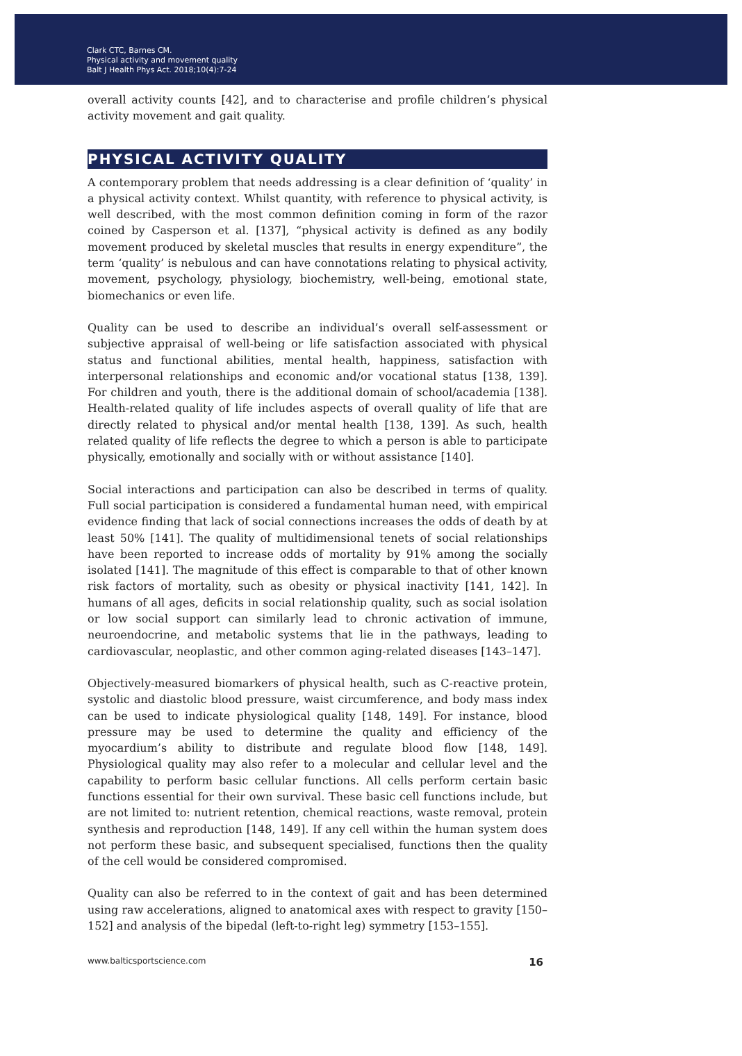Clark CTC, Barnes CM.
Physical activity and movement quality
Balt J Health Phys Act. 2018;10(4):7-24
overall activity counts [42], and to characterise and profile children’s physical activity movement and gait quality.
PHYSICAL ACTIVITY QUALITY
A contemporary problem that needs addressing is a clear definition of ‘quality’ in a physical activity context. Whilst quantity, with reference to physical activity, is well described, with the most common definition coming in form of the razor coined by Casperson et al. [137], “physical activity is defined as any bodily movement produced by skeletal muscles that results in energy expenditure”, the term ‘quality’ is nebulous and can have connotations relating to physical activity, movement, psychology, physiology, biochemistry, well-being, emotional state, biomechanics or even life.
Quality can be used to describe an individual’s overall self-assessment or subjective appraisal of well-being or life satisfaction associated with physical status and functional abilities, mental health, happiness, satisfaction with interpersonal relationships and economic and/or vocational status [138, 139]. For children and youth, there is the additional domain of school/academia [138]. Health-related quality of life includes aspects of overall quality of life that are directly related to physical and/or mental health [138, 139]. As such, health related quality of life reflects the degree to which a person is able to participate physically, emotionally and socially with or without assistance [140].
Social interactions and participation can also be described in terms of quality. Full social participation is considered a fundamental human need, with empirical evidence finding that lack of social connections increases the odds of death by at least 50% [141]. The quality of multidimensional tenets of social relationships have been reported to increase odds of mortality by 91% among the socially isolated [141]. The magnitude of this effect is comparable to that of other known risk factors of mortality, such as obesity or physical inactivity [141, 142]. In humans of all ages, deficits in social relationship quality, such as social isolation or low social support can similarly lead to chronic activation of immune, neuroendocrine, and metabolic systems that lie in the pathways, leading to cardiovascular, neoplastic, and other common aging-related diseases [143–147].
Objectively-measured biomarkers of physical health, such as C-reactive protein, systolic and diastolic blood pressure, waist circumference, and body mass index can be used to indicate physiological quality [148, 149]. For instance, blood pressure may be used to determine the quality and efficiency of the myocardium’s ability to distribute and regulate blood flow [148, 149]. Physiological quality may also refer to a molecular and cellular level and the capability to perform basic cellular functions. All cells perform certain basic functions essential for their own survival. These basic cell functions include, but are not limited to: nutrient retention, chemical reactions, waste removal, protein synthesis and reproduction [148, 149]. If any cell within the human system does not perform these basic, and subsequent specialised, functions then the quality of the cell would be considered compromised.
Quality can also be referred to in the context of gait and has been determined using raw accelerations, aligned to anatomical axes with respect to gravity [150–152] and analysis of the bipedal (left-to-right leg) symmetry [153–155].
www.balticsportscience.com 16